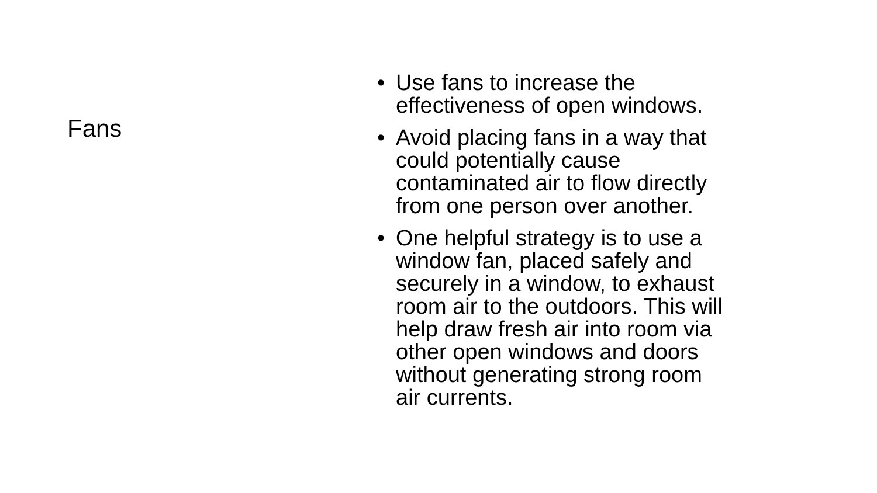Fans
• Use fans to increase the effectiveness of open windows.
• Avoid placing fans in a way that could potentially cause contaminated air to flow directly from one person over another.
• One helpful strategy is to use a window fan, placed safely and securely in a window, to exhaust room air to the outdoors. This will help draw fresh air into room via other open windows and doors without generating strong room air currents.